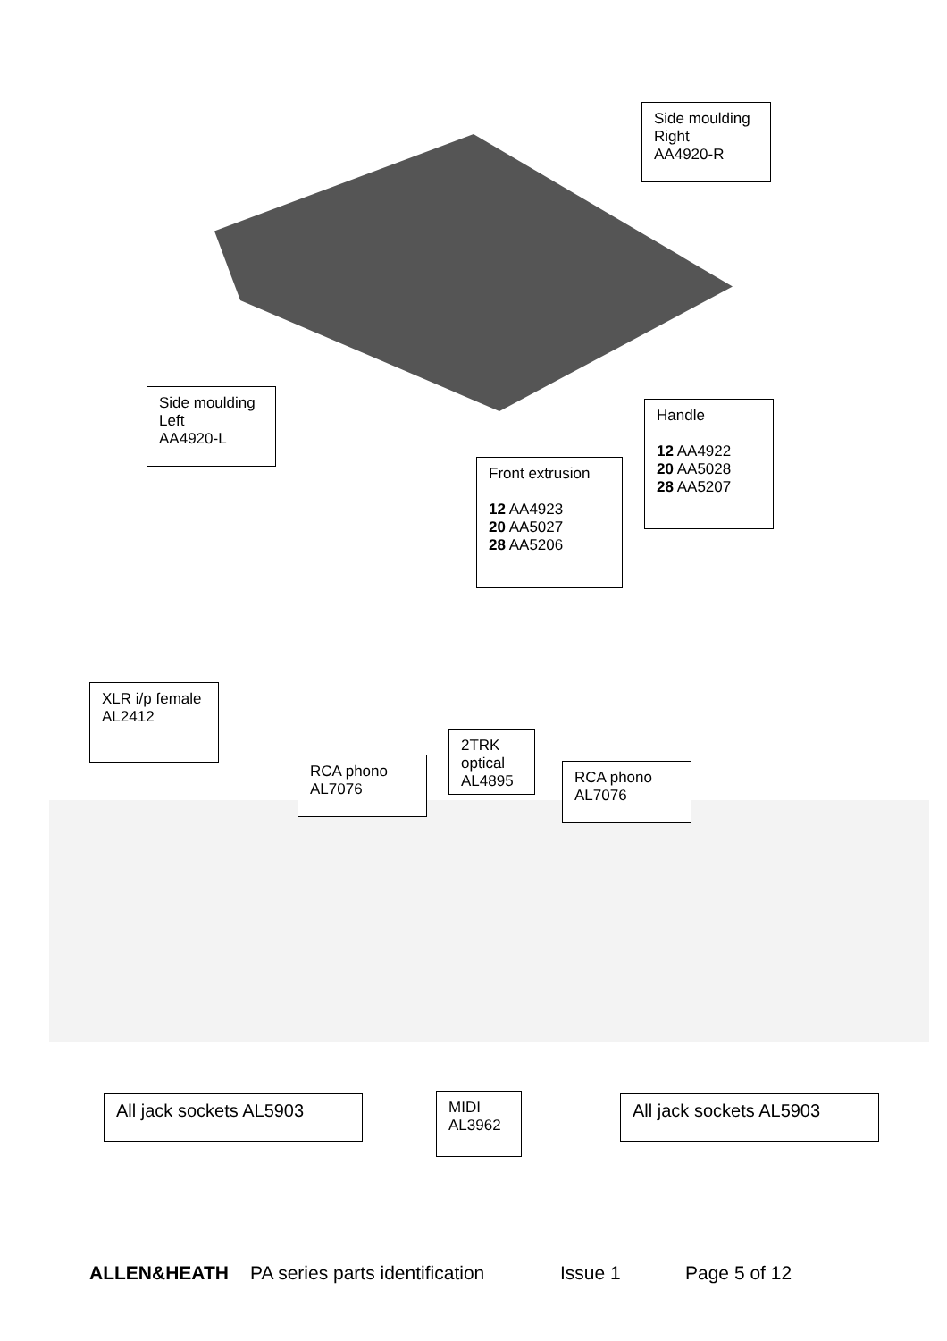Side moulding
Right
AA4920-R
Side moulding
Left
AA4920-L
Handle
12 AA4922
20 AA5028
28 AA5207
Front extrusion
12 AA4923
20 AA5027
28 AA5206
XLR i/p female
AL2412
RCA phono
AL7076
2TRK
optical
AL4895
RCA phono
AL7076
All jack sockets AL5903
MIDI
AL3962
All jack sockets AL5903
ALLEN&HEATH PA series parts identification Issue 1 Page 5 of 12